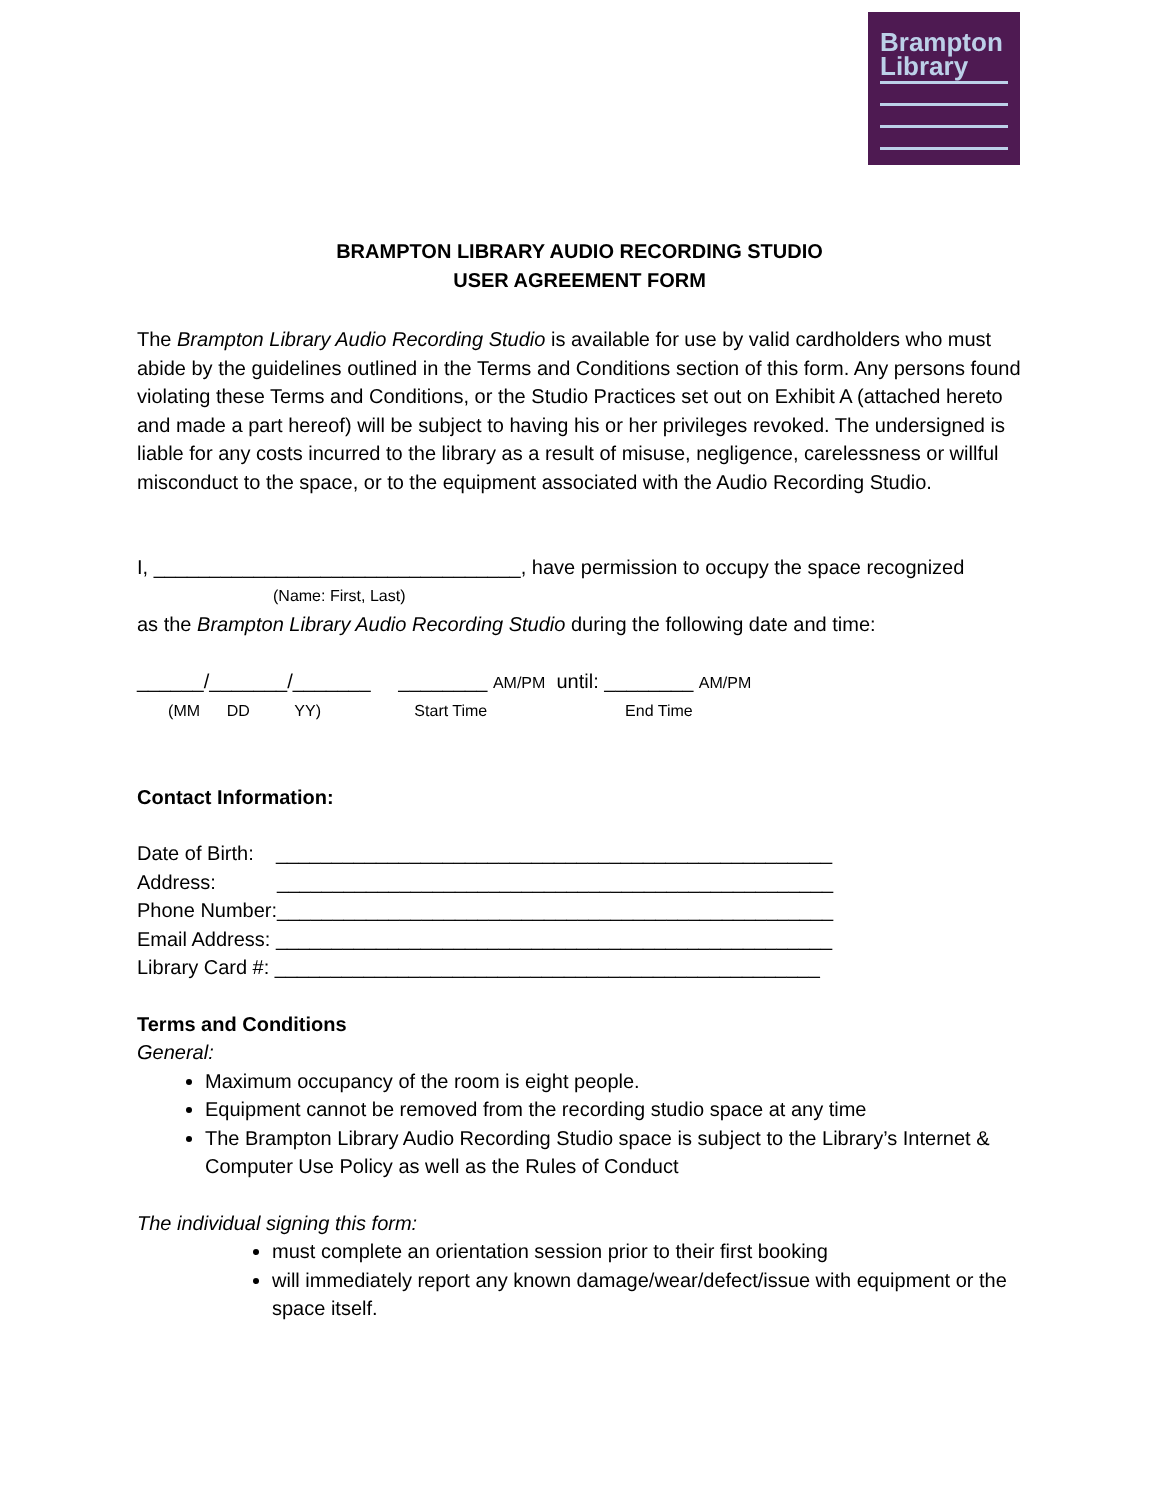Brampton
Library
BRAMPTON LIBRARY AUDIO RECORDING STUDIO
USER AGREEMENT FORM
The Brampton Library Audio Recording Studio is available for use by valid cardholders who must abide by the guidelines outlined in the Terms and Conditions section of this form. Any persons found violating these Terms and Conditions, or the Studio Practices set out on Exhibit A (attached hereto and made a part hereof) will be subject to having his or her privileges revoked. The undersigned is liable for any costs incurred to the library as a result of misuse, negligence, carelessness or willful misconduct to the space, or to the equipment associated with the Audio Recording Studio.
I, _________________________________, have permission to occupy the space recognized
(Name: First, Last)
as the Brampton Library Audio Recording Studio during the following date and time:
______/_______/_______ ________ AM/PM until: ________ AM/PM
(MM DD YY) Start Time End Time
Contact Information:
Date of Birth: __________________________________________________
Address: __________________________________________________
Phone Number:__________________________________________________
Email Address: __________________________________________________
Library Card #: _________________________________________________
Terms and Conditions
General:
Maximum occupancy of the room is eight people.
Equipment cannot be removed from the recording studio space at any time
The Brampton Library Audio Recording Studio space is subject to the Library’s Internet & Computer Use Policy as well as the Rules of Conduct
The individual signing this form:
must complete an orientation session prior to their first booking
will immediately report any known damage/wear/defect/issue with equipment or the space itself.